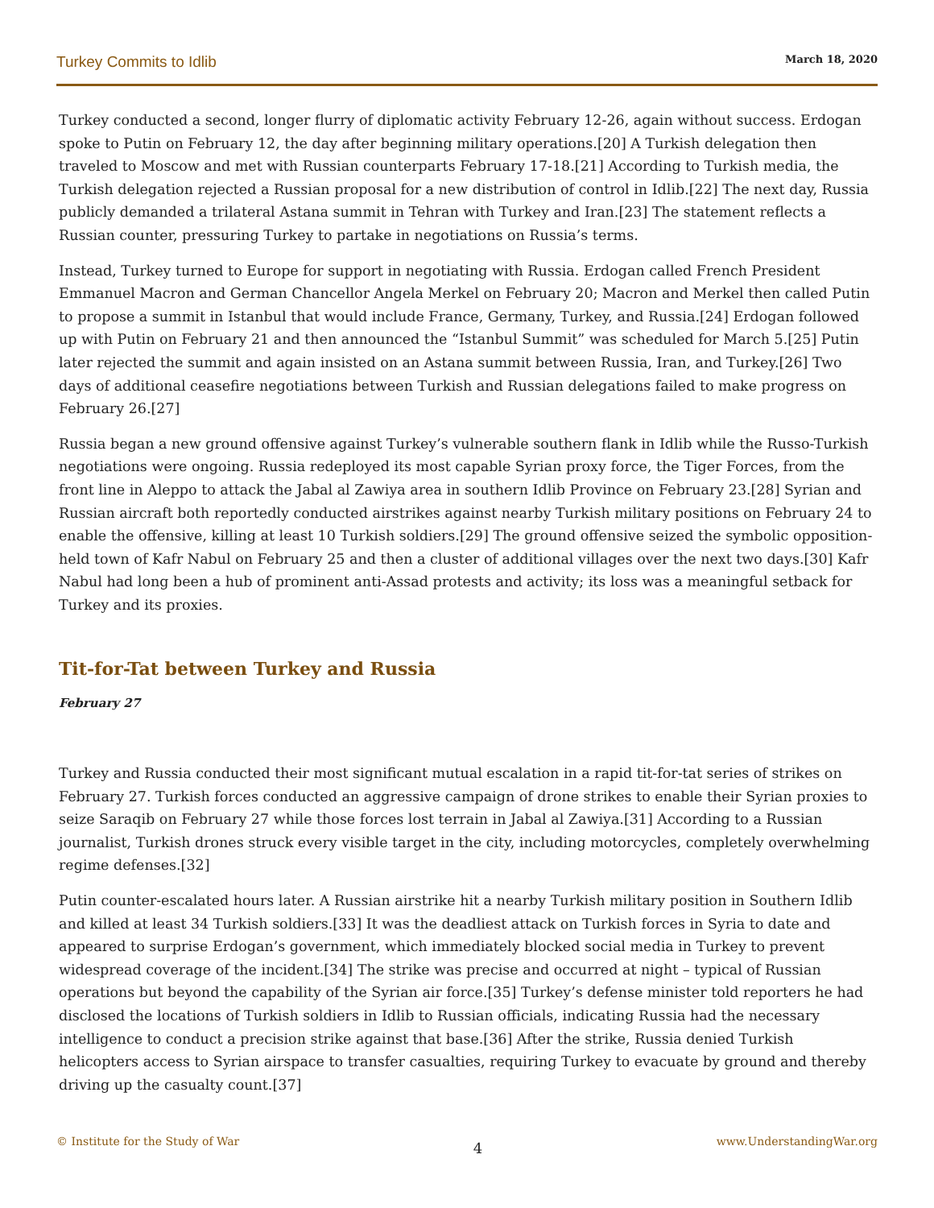Turkey Commits to Idlib March 18, 2020
Turkey conducted a second, longer flurry of diplomatic activity February 12-26, again without success. Erdogan spoke to Putin on February 12, the day after beginning military operations.[20] A Turkish delegation then traveled to Moscow and met with Russian counterparts February 17-18.[21] According to Turkish media, the Turkish delegation rejected a Russian proposal for a new distribution of control in Idlib.[22] The next day, Russia publicly demanded a trilateral Astana summit in Tehran with Turkey and Iran.[23] The statement reflects a Russian counter, pressuring Turkey to partake in negotiations on Russia’s terms.
Instead, Turkey turned to Europe for support in negotiating with Russia. Erdogan called French President Emmanuel Macron and German Chancellor Angela Merkel on February 20; Macron and Merkel then called Putin to propose a summit in Istanbul that would include France, Germany, Turkey, and Russia.[24] Erdogan followed up with Putin on February 21 and then announced the “Istanbul Summit” was scheduled for March 5.[25] Putin later rejected the summit and again insisted on an Astana summit between Russia, Iran, and Turkey.[26] Two days of additional ceasefire negotiations between Turkish and Russian delegations failed to make progress on February 26.[27]
Russia began a new ground offensive against Turkey’s vulnerable southern flank in Idlib while the Russo-Turkish negotiations were ongoing. Russia redeployed its most capable Syrian proxy force, the Tiger Forces, from the front line in Aleppo to attack the Jabal al Zawiya area in southern Idlib Province on February 23.[28] Syrian and Russian aircraft both reportedly conducted airstrikes against nearby Turkish military positions on February 24 to enable the offensive, killing at least 10 Turkish soldiers.[29] The ground offensive seized the symbolic opposition-held town of Kafr Nabul on February 25 and then a cluster of additional villages over the next two days.[30] Kafr Nabul had long been a hub of prominent anti-Assad protests and activity; its loss was a meaningful setback for Turkey and its proxies.
Tit-for-Tat between Turkey and Russia
February 27
Turkey and Russia conducted their most significant mutual escalation in a rapid tit-for-tat series of strikes on February 27. Turkish forces conducted an aggressive campaign of drone strikes to enable their Syrian proxies to seize Saraqib on February 27 while those forces lost terrain in Jabal al Zawiya.[31] According to a Russian journalist, Turkish drones struck every visible target in the city, including motorcycles, completely overwhelming regime defenses.[32]
Putin counter-escalated hours later. A Russian airstrike hit a nearby Turkish military position in Southern Idlib and killed at least 34 Turkish soldiers.[33] It was the deadliest attack on Turkish forces in Syria to date and appeared to surprise Erdogan’s government, which immediately blocked social media in Turkey to prevent widespread coverage of the incident.[34] The strike was precise and occurred at night – typical of Russian operations but beyond the capability of the Syrian air force.[35] Turkey’s defense minister told reporters he had disclosed the locations of Turkish soldiers in Idlib to Russian officials, indicating Russia had the necessary intelligence to conduct a precision strike against that base.[36] After the strike, Russia denied Turkish helicopters access to Syrian airspace to transfer casualties, requiring Turkey to evacuate by ground and thereby driving up the casualty count.[37]
© Institute for the Study of War 4 www.UnderstandingWar.org